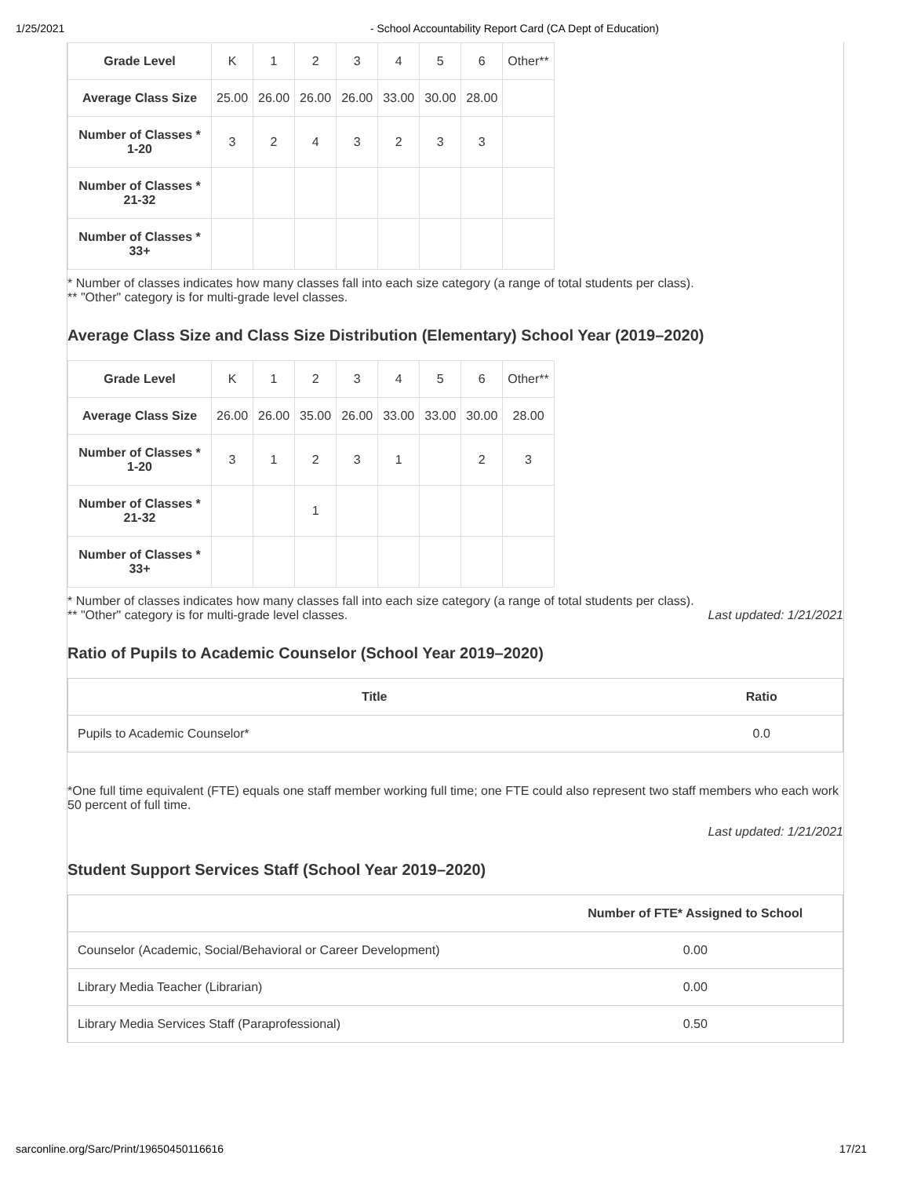1/25/2021 - School Accountability Report Card (CA Dept of Education)
| Grade Level | K | 1 | 2 | 3 | 4 | 5 | 6 | Other** |
| Average Class Size | 25.00 | 26.00 | 26.00 | 26.00 | 33.00 | 30.00 | 28.00 | |
| Number of Classes * 1-20 | 3 | 2 | 4 | 3 | 2 | 3 | 3 | |
| Number of Classes * 21-32 | | | | | | | | |
| Number of Classes * 33+ | | | | | | | | |
* Number of classes indicates how many classes fall into each size category (a range of total students per class).
** "Other" category is for multi-grade level classes.
Average Class Size and Class Size Distribution (Elementary) School Year (2019–2020)
| Grade Level | K | 1 | 2 | 3 | 4 | 5 | 6 | Other** |
| Average Class Size | 26.00 | 26.00 | 35.00 | 26.00 | 33.00 | 33.00 | 30.00 | 28.00 |
| Number of Classes * 1-20 | 3 | 1 | 2 | 3 | 1 | | 2 | 3 |
| Number of Classes * 21-32 | | | 1 | | | | | |
| Number of Classes * 33+ | | | | | | | | |
* Number of classes indicates how many classes fall into each size category (a range of total students per class).
** "Other" category is for multi-grade level classes. Last updated: 1/21/2021
Ratio of Pupils to Academic Counselor (School Year 2019–2020)
| Title | Ratio |
| --- | --- |
| Pupils to Academic Counselor* | 0.0 |
*One full time equivalent (FTE) equals one staff member working full time; one FTE could also represent two staff members who each work 50 percent of full time.
Last updated: 1/21/2021
Student Support Services Staff (School Year 2019–2020)
| | Number of FTE* Assigned to School |
| --- | --- |
| Counselor (Academic, Social/Behavioral or Career Development) | 0.00 |
| Library Media Teacher (Librarian) | 0.00 |
| Library Media Services Staff (Paraprofessional) | 0.50 |
sarconline.org/Sarc/Print/19650450116616 17/21